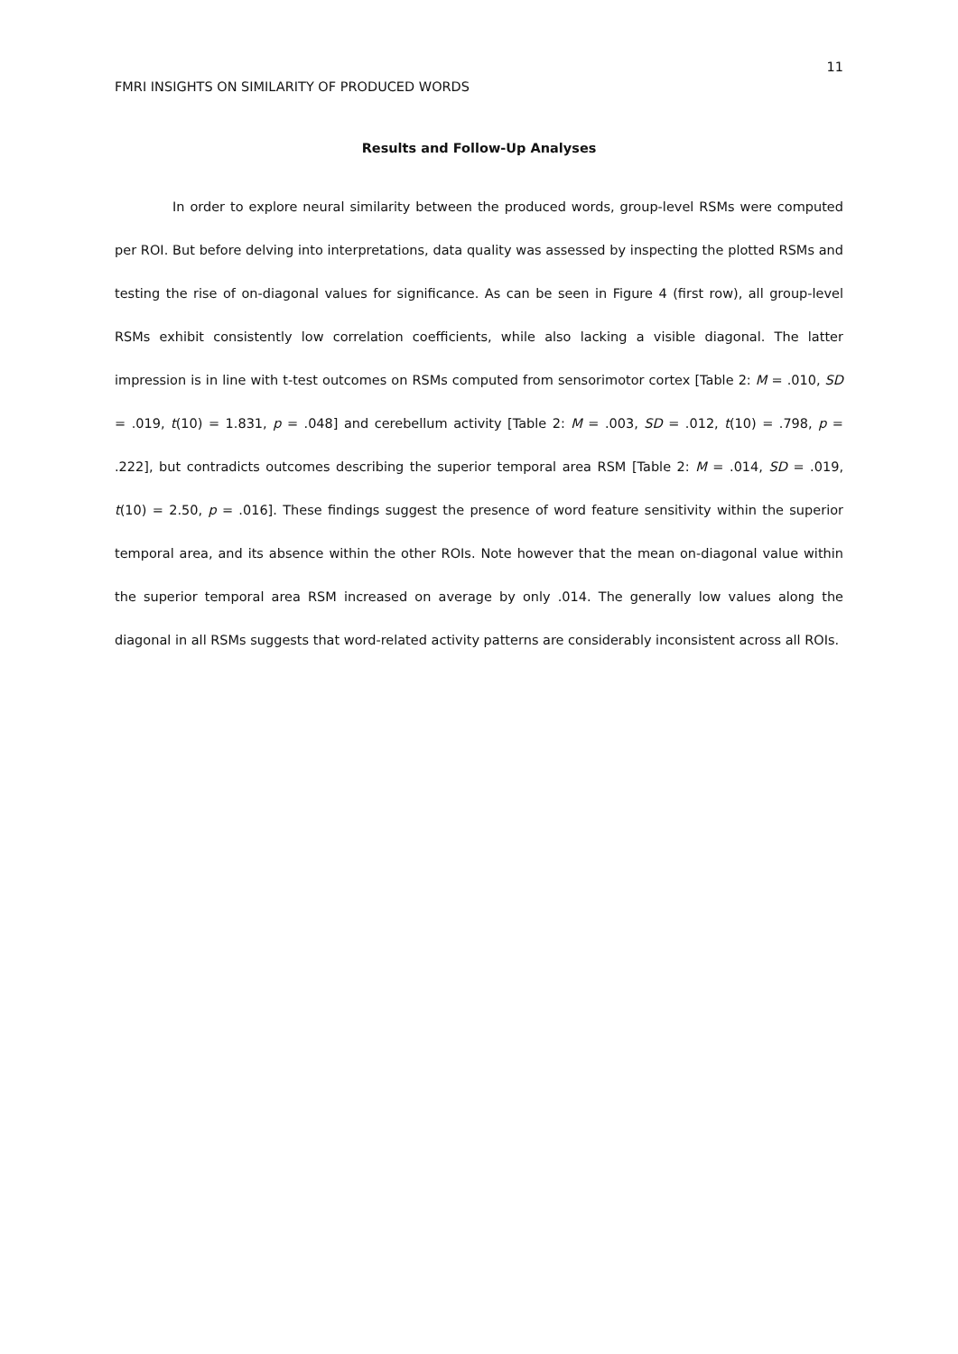11
FMRI INSIGHTS ON SIMILARITY OF PRODUCED WORDS
Results and Follow-Up Analyses
In order to explore neural similarity between the produced words, group-level RSMs were computed per ROI. But before delving into interpretations, data quality was assessed by inspecting the plotted RSMs and testing the rise of on-diagonal values for significance. As can be seen in Figure 4 (first row), all group-level RSMs exhibit consistently low correlation coefficients, while also lacking a visible diagonal. The latter impression is in line with t-test outcomes on RSMs computed from sensorimotor cortex [Table 2: M = .010, SD = .019, t(10) = 1.831, p = .048] and cerebellum activity [Table 2: M = .003, SD = .012, t(10) = .798, p = .222], but contradicts outcomes describing the superior temporal area RSM [Table 2: M = .014, SD = .019, t(10) = 2.50, p = .016]. These findings suggest the presence of word feature sensitivity within the superior temporal area, and its absence within the other ROIs. Note however that the mean on-diagonal value within the superior temporal area RSM increased on average by only .014. The generally low values along the diagonal in all RSMs suggests that word-related activity patterns are considerably inconsistent across all ROIs.